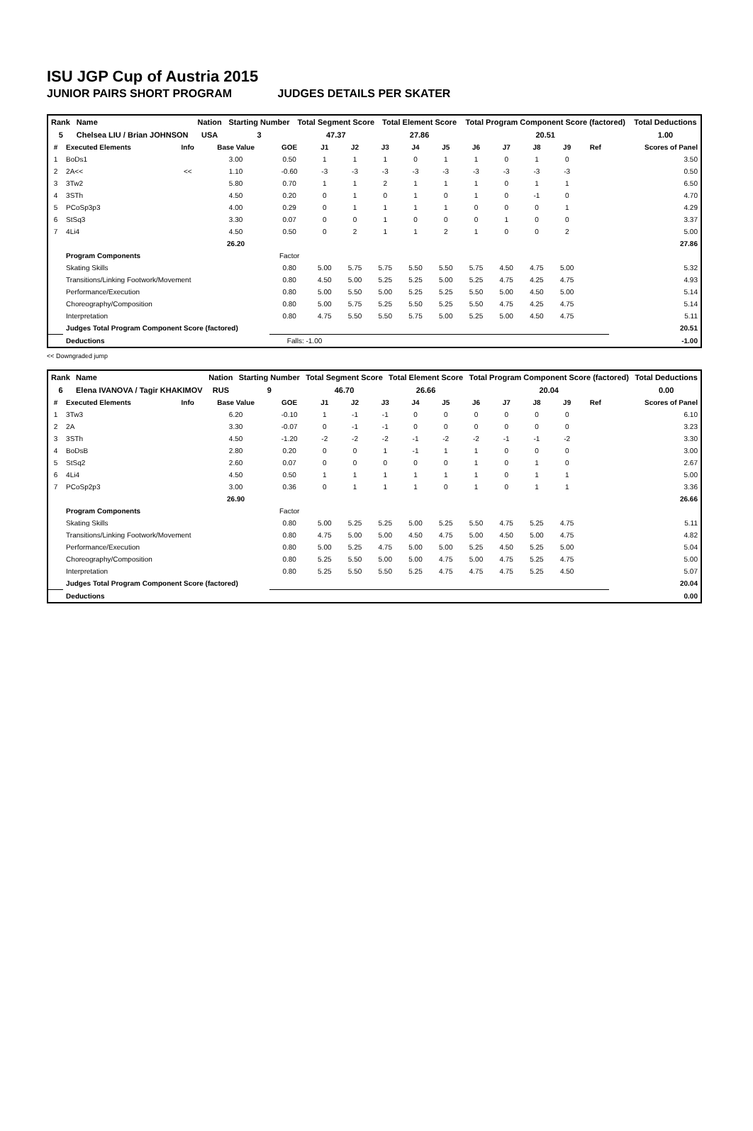ISU JGP Cup of Austria 2015
JUNIOR PAIRS SHORT PROGRAM JUDGES DETAILS PER SKATER
| Rank | Name | Nation | Starting Number | Total Segment Score | Total Element Score | Total Program Component Score (factored) | Total Deductions |
| 5 | Chelsea LIU / Brian JOHNSON | USA | 3 | 47.37 | 27.86 | 20.51 | 1.00 |
| # | Executed Elements | Info | Base Value | GOE | J1 | J2 | J3 | J4 | J5 | J6 | J7 | J8 | J9 | Ref | Scores of Panel |
| --- | --- | --- | --- | --- | --- | --- | --- | --- | --- | --- | --- | --- | --- | --- | --- |
| 1 | BoDs1 | | 3.00 | 0.50 | 1 | 1 | 1 | 0 | 1 | 1 | 0 | 1 | 0 | | 3.50 |
| 2 | 2A<< | << | 1.10 | -0.60 | -3 | -3 | -3 | -3 | -3 | -3 | -3 | -3 | -3 | | 0.50 |
| 3 | 3Tw2 | | 5.80 | 0.70 | 1 | 1 | 2 | 1 | 1 | 1 | 0 | 1 | 1 | | 6.50 |
| 4 | 3STh | | 4.50 | 0.20 | 0 | 1 | 0 | 1 | 0 | 1 | 0 | -1 | 0 | | 4.70 |
| 5 | PCoSp3p3 | | 4.00 | 0.29 | 0 | 1 | 1 | 1 | 1 | 0 | 0 | 0 | 1 | | 4.29 |
| 6 | StSq3 | | 3.30 | 0.07 | 0 | 0 | 1 | 0 | 0 | 0 | 1 | 0 | 0 | | 3.37 |
| 7 | 4Li4 | | 4.50 | 0.50 | 0 | 2 | 1 | 1 | 2 | 1 | 0 | 0 | 2 | | 5.00 |
| | | | 26.20 | | | | | | | | | | | | 27.86 |
| | Program Components | | | Factor | | | | | | | | | | | |
| | Skating Skills | | | 0.80 | 5.00 | 5.75 | 5.75 | 5.50 | 5.50 | 5.75 | 4.50 | 4.75 | 5.00 | | 5.32 |
| | Transitions/Linking Footwork/Movement | | | 0.80 | 4.50 | 5.00 | 5.25 | 5.25 | 5.00 | 5.25 | 4.75 | 4.25 | 4.75 | | 4.93 |
| | Performance/Execution | | | 0.80 | 5.00 | 5.50 | 5.00 | 5.25 | 5.25 | 5.50 | 5.00 | 4.50 | 5.00 | | 5.14 |
| | Choreography/Composition | | | 0.80 | 5.00 | 5.75 | 5.25 | 5.50 | 5.25 | 5.50 | 4.75 | 4.25 | 4.75 | | 5.14 |
| | Interpretation | | | 0.80 | 4.75 | 5.50 | 5.50 | 5.75 | 5.00 | 5.25 | 5.00 | 4.50 | 4.75 | | 5.11 |
| | Judges Total Program Component Score (factored) | | | | | | | | | | | | | | 20.51 |
| | Deductions | | | Falls: -1.00 | | | | | | | | | | | -1.00 |
<< Downgraded jump
| Rank | Name | Nation | Starting Number | Total Segment Score | Total Element Score | Total Program Component Score (factored) | Total Deductions |
| 6 | Elena IVANOVA / Tagir KHAKIMOV | RUS | 9 | 46.70 | 26.66 | 20.04 | 0.00 |
| # | Executed Elements | Info | Base Value | GOE | J1 | J2 | J3 | J4 | J5 | J6 | J7 | J8 | J9 | Ref | Scores of Panel |
| --- | --- | --- | --- | --- | --- | --- | --- | --- | --- | --- | --- | --- | --- | --- | --- |
| 1 | 3Tw3 | | 6.20 | -0.10 | 1 | -1 | -1 | 0 | 0 | 0 | 0 | 0 | 0 | | 6.10 |
| 2 | 2A | | 3.30 | -0.07 | 0 | -1 | -1 | 0 | 0 | 0 | 0 | 0 | 0 | | 3.23 |
| 3 | 3STh | | 4.50 | -1.20 | -2 | -2 | -2 | -1 | -2 | -2 | -1 | -1 | -2 | | 3.30 |
| 4 | BoDsB | | 2.80 | 0.20 | 0 | 0 | 1 | -1 | 1 | 1 | 0 | 0 | 0 | | 3.00 |
| 5 | StSq2 | | 2.60 | 0.07 | 0 | 0 | 0 | 0 | 0 | 1 | 0 | 1 | 0 | | 2.67 |
| 6 | 4Li4 | | 4.50 | 0.50 | 1 | 1 | 1 | 1 | 1 | 1 | 0 | 1 | 1 | | 5.00 |
| 7 | PCoSp2p3 | | 3.00 | 0.36 | 0 | 1 | 1 | 1 | 0 | 1 | 0 | 1 | 1 | | 3.36 |
| | | | 26.90 | | | | | | | | | | | | 26.66 |
| | Program Components | | | Factor | | | | | | | | | | | |
| | Skating Skills | | | 0.80 | 5.00 | 5.25 | 5.25 | 5.00 | 5.25 | 5.50 | 4.75 | 5.25 | 4.75 | | 5.11 |
| | Transitions/Linking Footwork/Movement | | | 0.80 | 4.75 | 5.00 | 5.00 | 4.50 | 4.75 | 5.00 | 4.50 | 5.00 | 4.75 | | 4.82 |
| | Performance/Execution | | | 0.80 | 5.00 | 5.25 | 4.75 | 5.00 | 5.00 | 5.25 | 4.50 | 5.25 | 5.00 | | 5.04 |
| | Choreography/Composition | | | 0.80 | 5.25 | 5.50 | 5.00 | 5.00 | 4.75 | 5.00 | 4.75 | 5.25 | 4.75 | | 5.00 |
| | Interpretation | | | 0.80 | 5.25 | 5.50 | 5.50 | 5.25 | 4.75 | 4.75 | 4.75 | 5.25 | 4.50 | | 5.07 |
| | Judges Total Program Component Score (factored) | | | | | | | | | | | | | | 20.04 |
| | Deductions | | | | | | | | | | | | | | 0.00 |